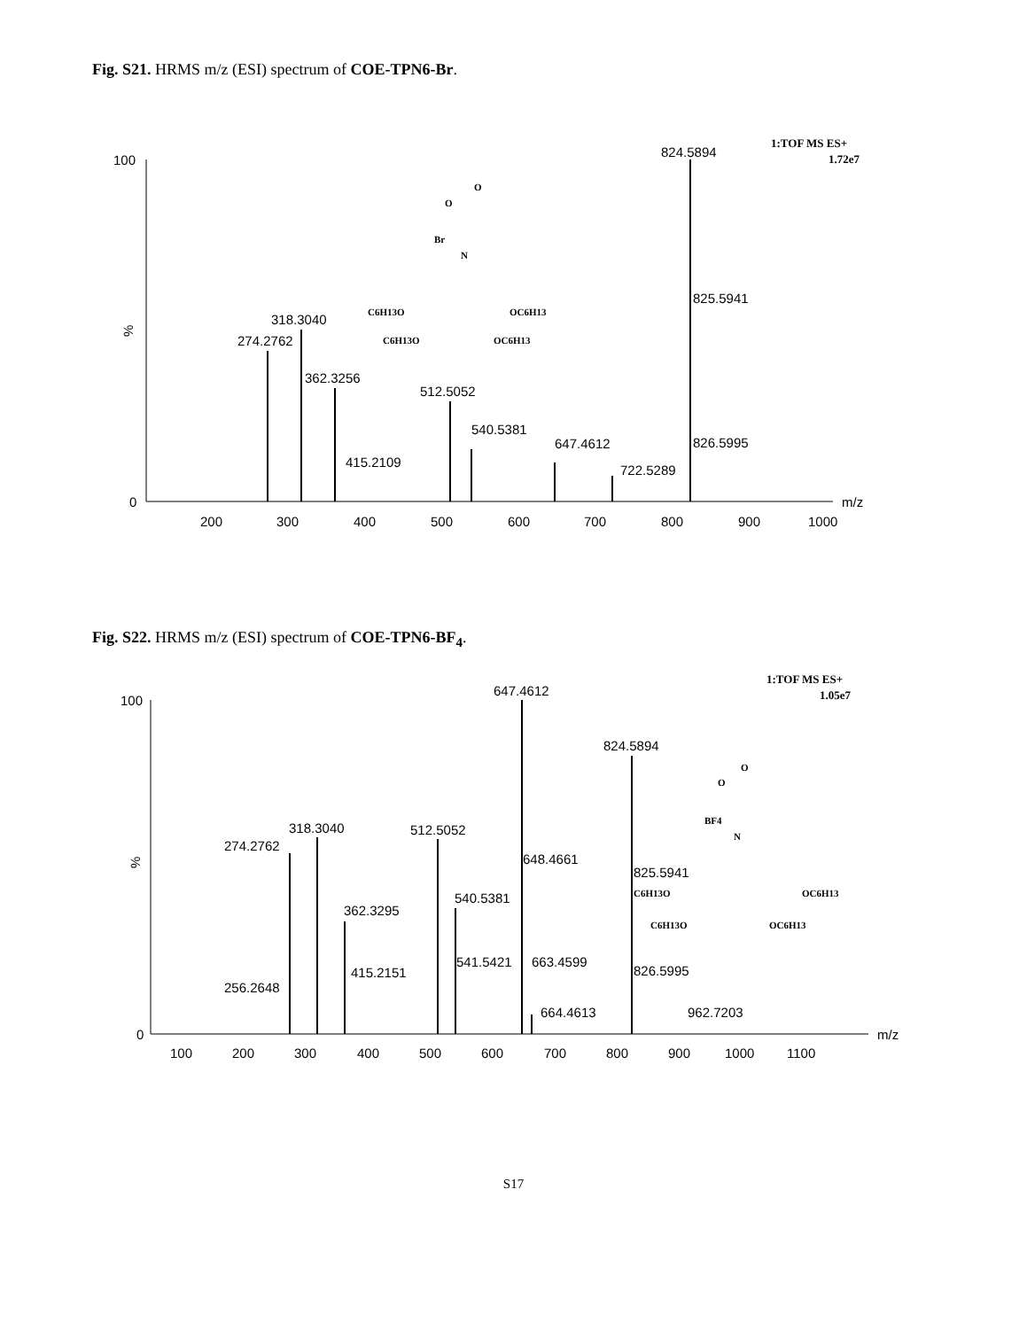Fig. S21. HRMS m/z (ESI) spectrum of COE-TPN6-Br.
100
0
%
200
300
400
500
600
700
800
900
1000
m/z
274.2762
318.3040
362.3256
415.2109
512.5052
540.5381
647.4612
722.5289
824.5894
825.5941
826.5995
1:TOF MS ES+
1.72e7
O
O
Br
N
C6H13O
OC6H13
C6H13O
OC6H13
Fig. S22. HRMS m/z (ESI) spectrum of COE-TPN6-BF<sub>4</sub>.
100
0
%
100
200
300
400
500
600
700
800
900
1000
1100
m/z
274.2762
318.3040
362.3295
256.2648
415.2151
512.5052
540.5381
541.5421
647.4612
648.4661
663.4599
664.4613
824.5894
825.5941
826.5995
962.7203
1:TOF MS ES+
1.05e7
O
O
BF4
N
C6H13O
OC6H13
C6H13O
OC6H13
S17